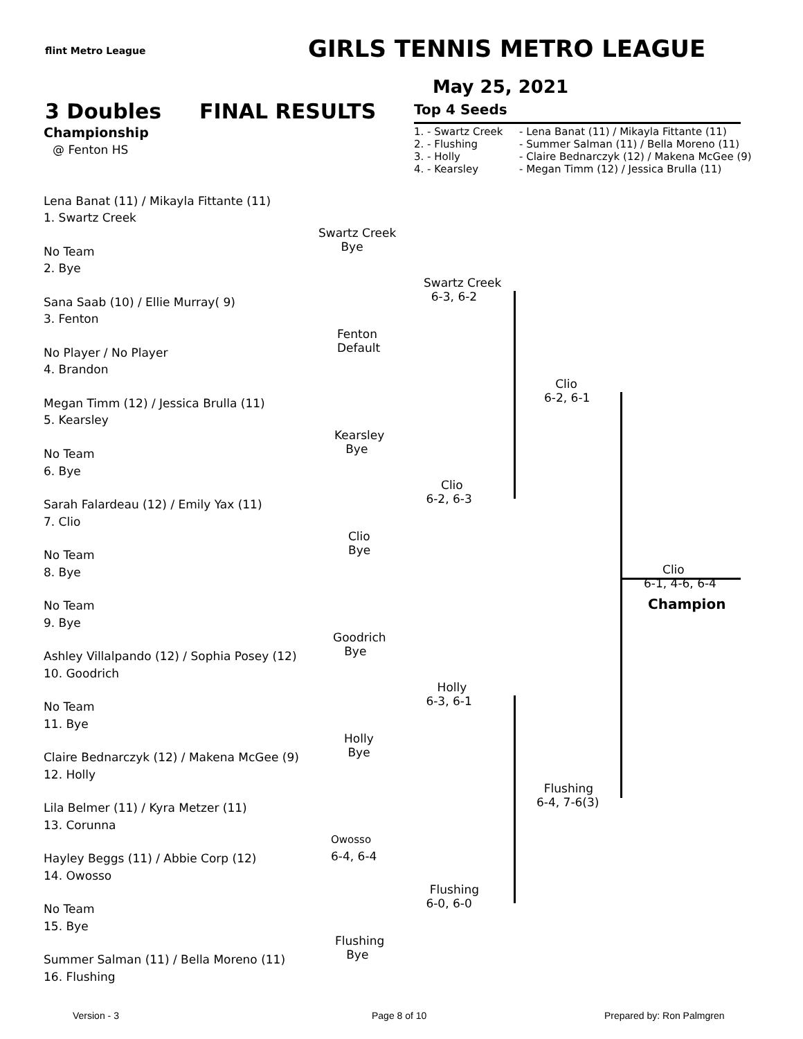flint Metro League GIRLS TENNIS METRO LEAGUE
May 25, 2021
3 Doubles FINAL RESULTS Top 4 Seeds
Championship
@ Fenton HS
1. - Swartz Creek
2. - Flushing
3. - Holly
4. - Kearsley
- Lena Banat (11) / Mikayla Fittante (11)
- Summer Salman (11) / Bella Moreno (11)
- Claire Bednarczyk (12) / Makena McGee (9)
- Megan Timm (12) / Jessica Brulla (11)
Lena Banat (11) / Mikayla Fittante (11)
1. Swartz Creek
No Team
2. Bye
Sana Saab (10) / Ellie Murray( 9)
3. Fenton
No Player / No Player
4. Brandon
Megan Timm (12) / Jessica Brulla (11)
5. Kearsley
No Team
6. Bye
Sarah Falardeau (12) / Emily Yax (11)
7. Clio
No Team
8. Bye
No Team
9. Bye
Ashley Villalpando (12) / Sophia Posey (12)
10. Goodrich
No Team
11. Bye
Claire Bednarczyk (12) / Makena McGee (9)
12. Holly
Lila Belmer (11) / Kyra Metzer (11)
13. Corunna
Hayley Beggs (11) / Abbie Corp (12)
14. Owosso
No Team
15. Bye
Summer Salman (11) / Bella Moreno (11)
16. Flushing
Swartz Creek
Bye
Fenton
Default
Kearsley
Bye
Clio
Bye
Goodrich
Bye
Holly
Bye
Owosso
6-4, 6-4
Flushing
Bye
Swartz Creek
6-3, 6-2
Clio
6-2, 6-3
Holly
6-3, 6-1
Flushing
6-0, 6-0
Clio
6-2, 6-1
Flushing
6-4, 7-6(3)
Clio
6-1, 4-6, 6-4
Champion
Version - 3 Page 8 of 10 Prepared by: Ron Palmgren